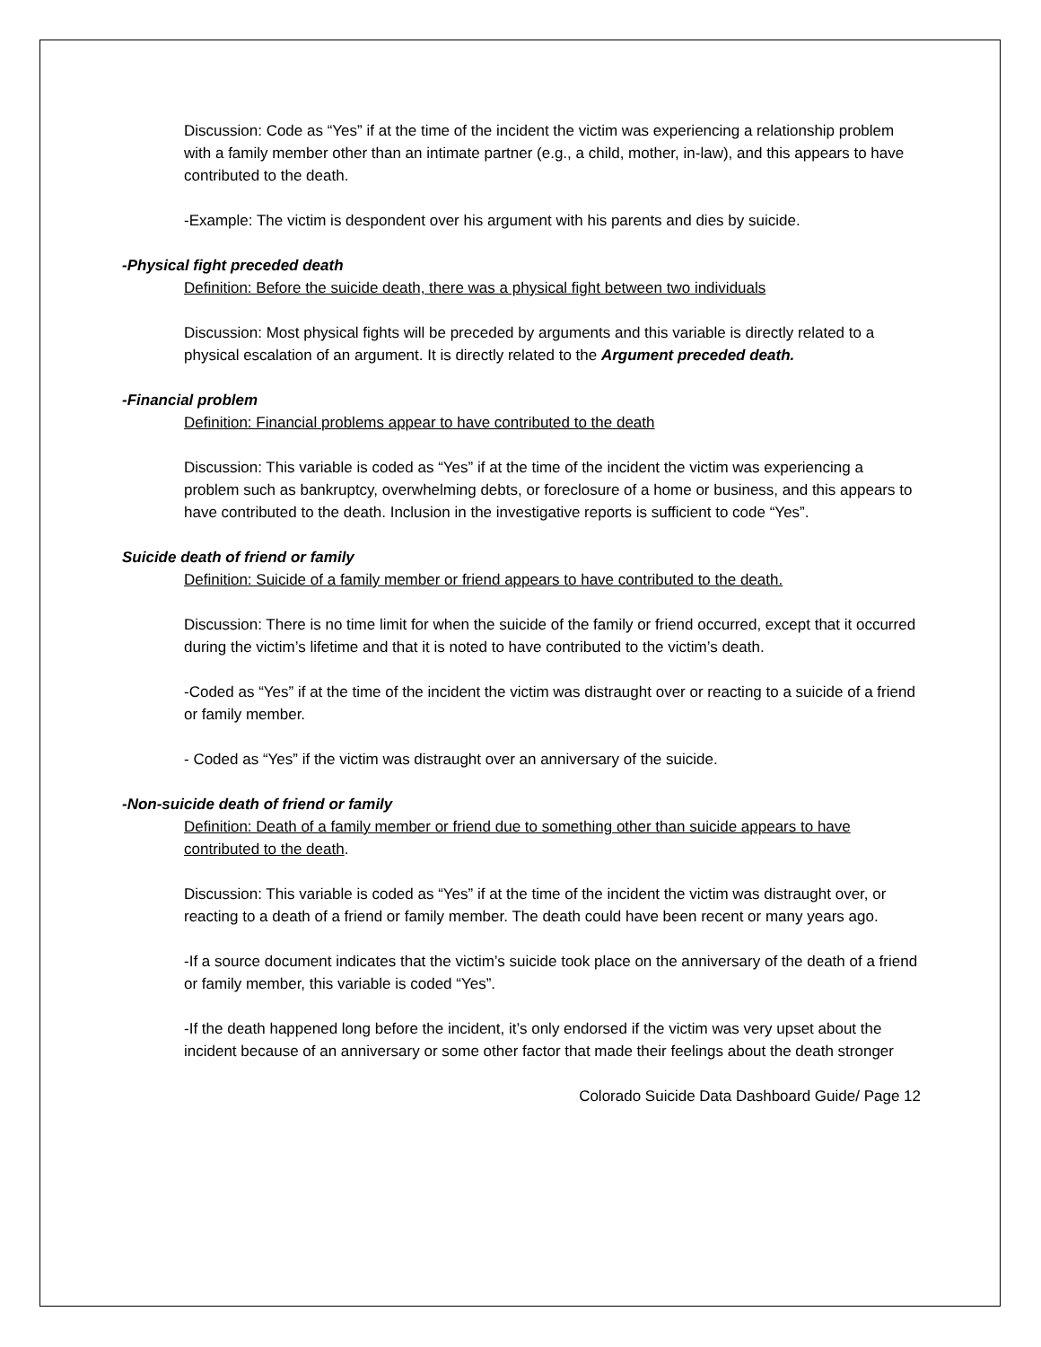Discussion: Code as “Yes” if at the time of the incident the victim was experiencing a relationship problem with a family member other than an intimate partner (e.g., a child, mother, in-law), and this appears to have contributed to the death.
-Example: The victim is despondent over his argument with his parents and dies by suicide.
-Physical fight preceded death
Definition: Before the suicide death, there was a physical fight between two individuals
Discussion: Most physical fights will be preceded by arguments and this variable is directly related to a physical escalation of an argument. It is directly related to the Argument preceded death.
-Financial problem
Definition: Financial problems appear to have contributed to the death
Discussion: This variable is coded as “Yes” if at the time of the incident the victim was experiencing a problem such as bankruptcy, overwhelming debts, or foreclosure of a home or business, and this appears to have contributed to the death. Inclusion in the investigative reports is sufficient to code “Yes”.
Suicide death of friend or family
Definition: Suicide of a family member or friend appears to have contributed to the death.
Discussion: There is no time limit for when the suicide of the family or friend occurred, except that it occurred during the victim’s lifetime and that it is noted to have contributed to the victim’s death.
-Coded as “Yes” if at the time of the incident the victim was distraught over or reacting to a suicide of a friend or family member.
- Coded as “Yes” if the victim was distraught over an anniversary of the suicide.
-Non-suicide death of friend or family
Definition: Death of a family member or friend due to something other than suicide appears to have contributed to the death.
Discussion: This variable is coded as “Yes” if at the time of the incident the victim was distraught over, or reacting to a death of a friend or family member. The death could have been recent or many years ago.
-If a source document indicates that the victim’s suicide took place on the anniversary of the death of a friend or family member, this variable is coded “Yes”.
-If the death happened long before the incident, it’s only endorsed if the victim was very upset about the incident because of an anniversary or some other factor that made their feelings about the death stronger
Colorado Suicide Data Dashboard Guide/ Page 12